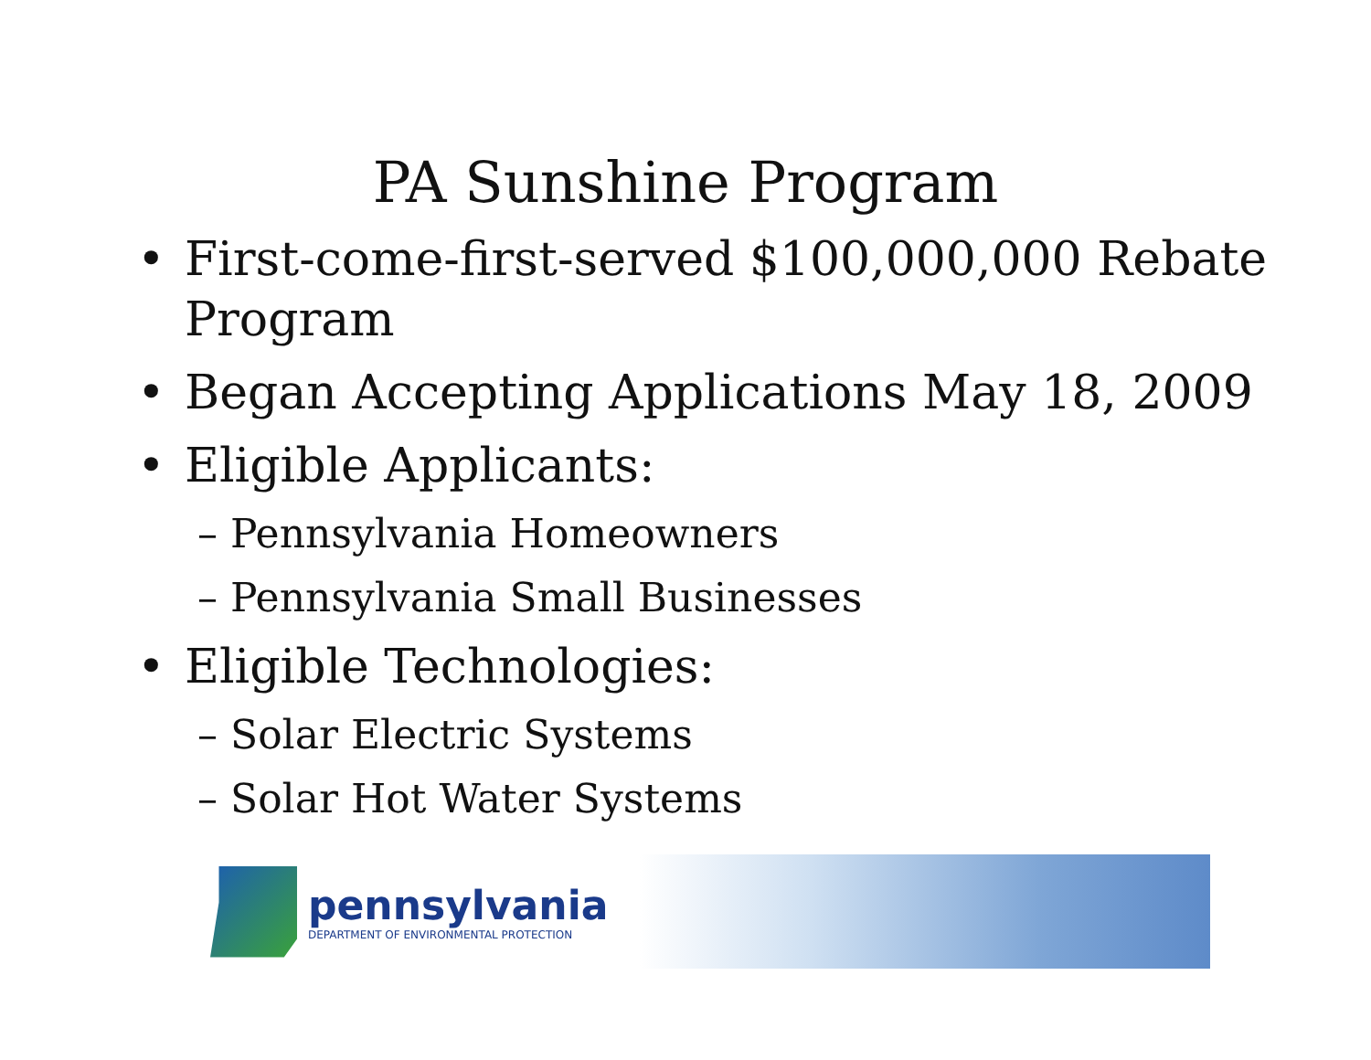PA Sunshine Program
• First-come-first-served $100,000,000 Rebate Program
• Began Accepting Applications May 18, 2009
• Eligible Applicants:
– Pennsylvania Homeowners
– Pennsylvania Small Businesses
• Eligible Technologies:
– Solar Electric Systems
– Solar Hot Water Systems
pennsylvania
DEPARTMENT OF ENVIRONMENTAL PROTECTION